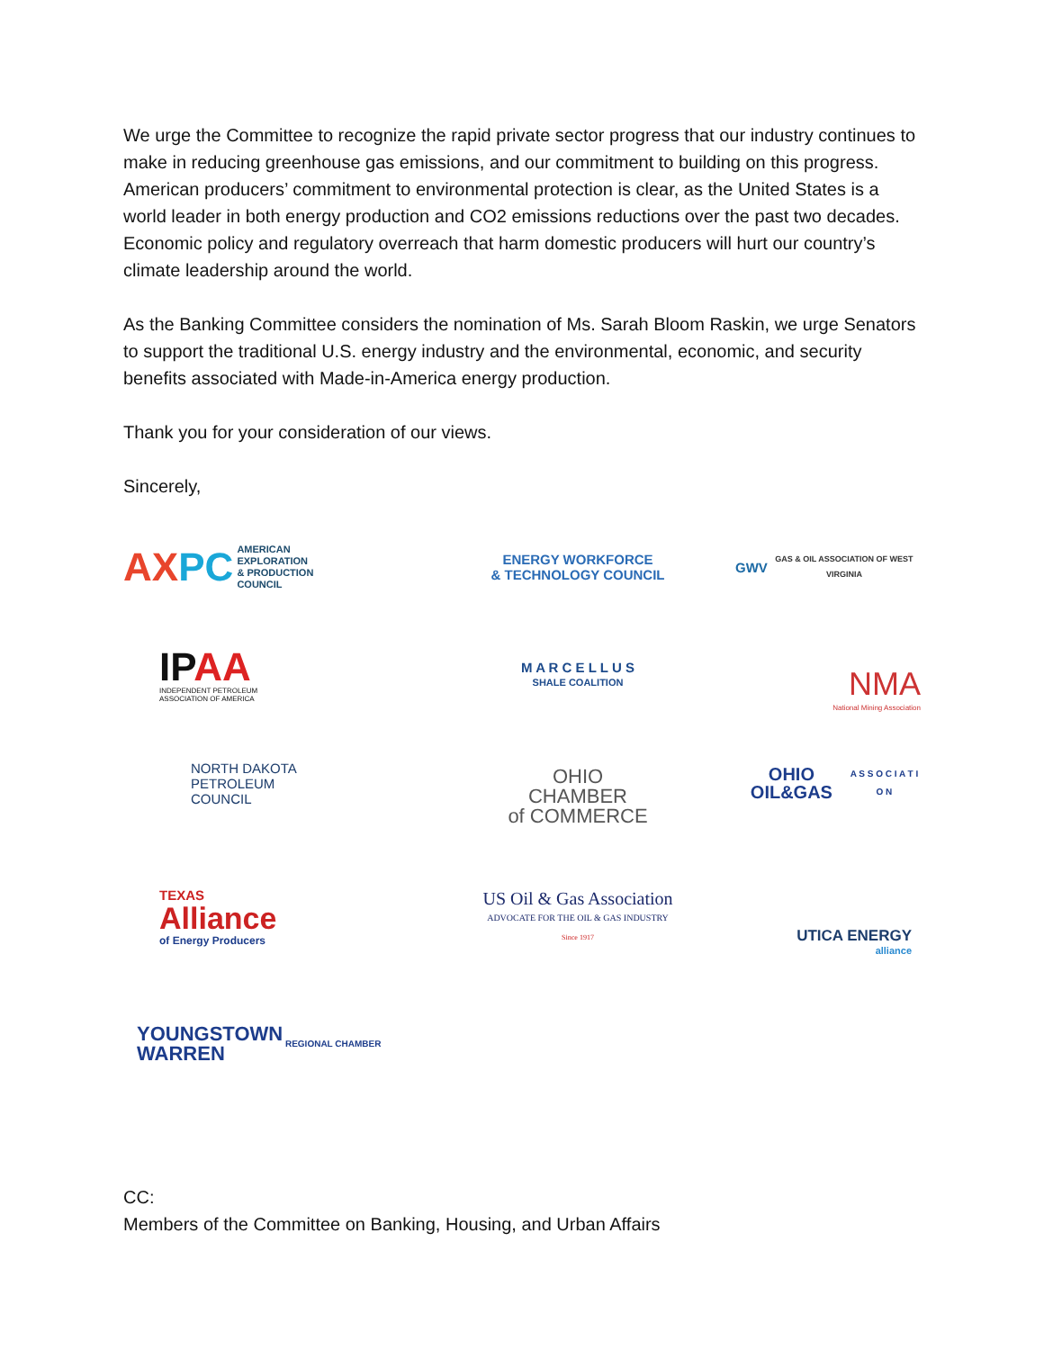We urge the Committee to recognize the rapid private sector progress that our industry continues to make in reducing greenhouse gas emissions, and our commitment to building on this progress. American producers’ commitment to environmental protection is clear, as the United States is a world leader in both energy production and CO2 emissions reductions over the past two decades. Economic policy and regulatory overreach that harm domestic producers will hurt our country’s climate leadership around the world.
As the Banking Committee considers the nomination of Ms. Sarah Bloom Raskin, we urge Senators to support the traditional U.S. energy industry and the environmental, economic, and security benefits associated with Made-in-America energy production.
Thank you for your consideration of our views.
Sincerely,
AX PC AMERICAN
EXPLORATION
& PRODUCTION
COUNCIL
ENERGY WORKFORCE
& TECHNOLOGY COUNCIL
GWV
GAS & OIL ASSOCIATION OF WEST VIRGINIA
IPAA
INDEPENDENT PETROLEUM
ASSOCIATION OF AMERICA
M A R C E L L U S
SHALE COALITION
NMA
National Mining Association
NORTH DAKOTA
PETROLEUM
COUNCIL
OHIO
CHAMBER
of COMMERCE
OHIO OIL&GAS
A S S O C I A T I O N
TEXAS
Alliance
of Energy Producers
US Oil & Gas Association
ADVOCATE FOR THE OIL & GAS INDUSTRY
Since 1917
UTICA ENERGY
alliance
YOUNGSTOWN
WARREN REGIONAL CHAMBER
CC:
Members of the Committee on Banking, Housing, and Urban Affairs